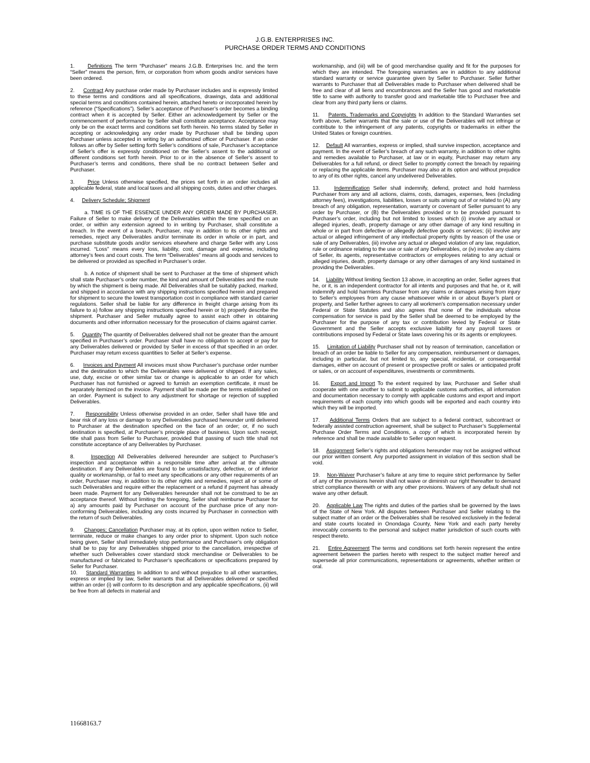J.G.B. ENTERPRISES INC.
PURCHASE ORDER TERMS AND CONDITIONS
1. Definitions The term “Purchaser” means J.G.B. Enterprises Inc. and the term “Seller” means the person, firm, or corporation from whom goods and/or services have been ordered.
2. Contract Any purchase order made by Purchaser includes and is expressly limited to these terms and conditions and all specifications, drawings, data and additional special terms and conditions contained herein, attached hereto or incorporated herein by reference (“Specifications”). Seller’s acceptance of Purchaser’s order becomes a binding contract when it is accepted by Seller. Either an acknowledgement by Seller or the commencement of performance by Seller shall constitute acceptance. Acceptance may only be on the exact terms and conditions set forth herein. No terms stated by Seller in accepting or acknowledging any order made by Purchaser shall be binding upon Purchaser unless accepted in writing by an authorized officer of Purchaser. If an order follows an offer by Seller setting forth Seller’s conditions of sale, Purchaser’s acceptance of Seller’s offer is expressly conditioned on the Seller’s assent to the additional or different conditions set forth herein. Prior to or in the absence of Seller’s assent to Purchaser’s terms and conditions, there shall be no contract between Seller and Purchaser.
3. Price Unless otherwise specified, the prices set forth in an order includes all applicable federal, state and local taxes and all shipping costs, duties and other charges.
4. Delivery Schedule; Shipment
a. TIME IS OF THE ESSENCE UNDER ANY ORDER MADE BY PURCHASER. Failure of Seller to make delivery of the Deliverables within the time specified on an order, or within any extension agreed to in writing by Purchaser, shall constitute a breach. In the event of a breach, Purchaser, may in addition to its other rights and remedies, reject any Deliverables and/or terminate its order in whole or in part, and purchase substitute goods and/or services elsewhere and charge Seller with any Loss incurred. “Loss” means every loss, liability, cost, damage and expense, including attorney’s fees and court costs. The term “Deliverables” means all goods and services to be delivered or provided as specified in Purchaser’s order.
b. A notice of shipment shall be sent to Purchaser at the time of shipment which shall state Purchaser’s order number, the kind and amount of Deliverables and the route by which the shipment is being made. All Deliverables shall be suitably packed, marked, and shipped in accordance with any shipping instructions specified herein and prepared for shipment to secure the lowest transportation cost in compliance with standard carrier regulations. Seller shall be liable for any difference in freight charge arising from its failure to a) follow any shipping instructions specified herein or b) properly describe the shipment. Purchaser and Seller mutually agree to assist each other in obtaining documents and other information necessary for the prosecution of claims against carrier.
5. Quantity The quantity of Deliverables delivered shall not be greater than the amount specified in Purchaser’s order. Purchaser shall have no obligation to accept or pay for any Deliverables delivered or provided by Seller in excess of that specified in an order. Purchaser may return excess quantities to Seller at Seller’s expense.
6. Invoices and Payment All invoices must show Purchaser’s purchase order number and the destination to which the Deliverables were delivered or shipped. If any sales, use, duty, excise or other similar tax or change is applicable to an order for which Purchaser has not furnished or agreed to furnish an exemption certificate, it must be separately itemized on the invoice. Payment shall be made per the terms established on an order. Payment is subject to any adjustment for shortage or rejection of supplied Deliverables.
7. Responsibility Unless otherwise provided in an order, Seller shall have title and bear risk of any loss or damage to any Deliverables purchased hereunder until delivered to Purchaser at the destination specified on the face of an order; or, if no such destination is specified, at Purchaser’s principle place of business. Upon such receipt, title shall pass from Seller to Purchaser, provided that passing of such title shall not constitute acceptance of any Deliverables by Purchaser.
8. Inspection All Deliverables delivered hereunder are subject to Purchaser’s inspection and acceptance within a responsible time after arrival at the ultimate destination. If any Deliverables are found to be unsatisfactory, defective, or of inferior quality or workmanship, or fail to meet any specifications or any other requirements of an order, Purchaser may, in addition to its other rights and remedies, reject all or some of such Deliverables and require either the replacement or a refund if payment has already been made. Payment for any Deliverables hereunder shall not be construed to be an acceptance thereof. Without limiting the foregoing, Seller shall reimburse Purchaser for a) any amounts paid by Purchaser on account of the purchase price of any non-conforming Deliverables, including any costs incurred by Purchaser in connection with the return of such Deliverables.
9. Changes; Cancellation Purchaser may, at its option, upon written notice to Seller, terminate, reduce or make changes to any order prior to shipment. Upon such notice being given, Seller shall immediately stop performance and Purchaser’s only obligation shall be to pay for any Deliverables shipped prior to the cancellation, irrespective of whether such Deliverables cover standard stock merchandise or Deliverables to be manufactured or fabricated to Purchaser’s specifications or specifications prepared by Seller for Purchaser.
10. Standard Warranties In addition to and without prejudice to all other warranties, express or implied by law, Seller warrants that all Deliverables delivered or specified within an order (i) will conform to its description and any applicable specifications, (ii) will be free from all defects in material and
workmanship, and (iii) will be of good merchandise quality and fit for the purposes for which they are intended. The foregoing warranties are in addition to any additional standard warranty or service guarantee given by Seller to Purchaser. Seller further warrants to Purchaser that all Deliverables made to Purchaser when delivered shall be free and clear of all liens and encumbrances and the Seller has good and marketable title to same with authority to transfer good and marketable title to Purchaser free and clear from any third party liens or claims.
11. Patents, Trademarks and Copyrights In addition to the Standard Warranties set forth above, Seller warrants that the sale or use of the Deliverables will not infringe or contribute to the infringement of any patents, copyrights or trademarks in either the United States or foreign countries.
12. Default All warranties, express or implied, shall survive inspection, acceptance and payment. In the event of Seller’s breach of any such warranty, in addition to other rights and remedies available to Purchaser, at law or in equity, Purchaser may return any Deliverables for a full refund, or direct Seller to promptly correct the breach by repairing or replacing the applicable items. Purchaser may also at its option and without prejudice to any of its other rights, cancel any undelivered Deliverables.
13. Indemnification Seller shall indemnify, defend, protect and hold harmless Purchaser from any and all actions, claims, costs, damages, expenses, fees (including attorney fees), investigations, liabilities, losses or suits arising out of or related to (A) any breach of any obligation, representation, warranty or covenant of Seller pursuant to any order by Purchaser, or (B) the Deliverables provided or to be provided pursuant to Purchaser’s order, including but not limited to losses which (i) involve any actual or alleged injuries, death, property damage or any other damage of any kind resulting in whole or in part from defective or allegedly defective goods or services; (ii) involve any actual or alleged infringement of any intellectual property rights by reason of the use or sale of any Deliverables, (iii) involve any actual or alleged violation of any law, regulation, rule or ordinance relating to the use or sale of any Deliverables, or (iv) involve any claims of Seller, its agents, representative contractors or employees relating to any actual or alleged injuries, death, property damage or any other damages of any kind sustained in providing the Deliverables.
14. Liability Without limiting Section 13 above, in accepting an order, Seller agrees that he, or it, is an independent contractor for all intents and purposes and that he, or it, will indemnify and hold harmless Purchaser from any claims or damages arising from injury to Seller’s employees from any cause whatsoever while in or about Buyer’s plant or property, and Seller further agrees to carry all workmen’s compensation necessary under Federal or State Statutes and also agrees that none of the individuals whose compensation for service is paid by the Seller shall be deemed to be employed by the Purchaser for the purpose of any tax or contribution levied by Federal or State Government and the Seller accepts exclusive liability for any payroll taxes or contributions imposed by Federal or State laws covering his or its agents or employees.
15. Limitation of Liability Purchaser shall not by reason of termination, cancellation or breach of an order be liable to Seller for any compensation, reimbursement or damages, including in particular, but not limited to, any special, incidental, or consequential damages, either on account of present or prospective profit or sales or anticipated profit or sales, or on account of expenditures, investments or commitments.
16. Export and Import To the extent required by law, Purchaser and Seller shall cooperate with one another to submit to applicable customs authorities, all information and documentation necessary to comply with applicable customs and export and import requirements of each county into which goods will be exported and each country into which they will be imported.
17. Additional Terms Orders that are subject to a federal contract, subcontract or federally assisted construction agreement, shall be subject to Purchaser’s Supplemental Purchase Order Terms and Conditions, a copy of which is incorporated herein by reference and shall be made available to Seller upon request.
18. Assignment Seller’s rights and obligations hereunder may not be assigned without our prior written consent. Any purported assignment in violation of this section shall be void.
19. Non-Waiver Purchaser’s failure at any time to require strict performance by Seller of any of the provisions herein shall not waive or diminish our right thereafter to demand strict compliance therewith or with any other provisions. Waivers of any default shall not waive any other default.
20. Applicable Law The rights and duties of the parties shall be governed by the laws of the State of New York. All disputes between Purchaser and Seller relating to the subject matter of an order or the Deliverables shall be resolved exclusively in the federal and state courts located in Onondaga County, New York and each party hereby irrevocably consents to the personal and subject matter jurisdiction of such courts with respect thereto.
21. Entire Agreement The terms and conditions set forth herein represent the entire agreement between the parties hereto with respect to the subject matter hereof and supersede all prior communications, representations or agreements, whether written or oral.
11668163.7